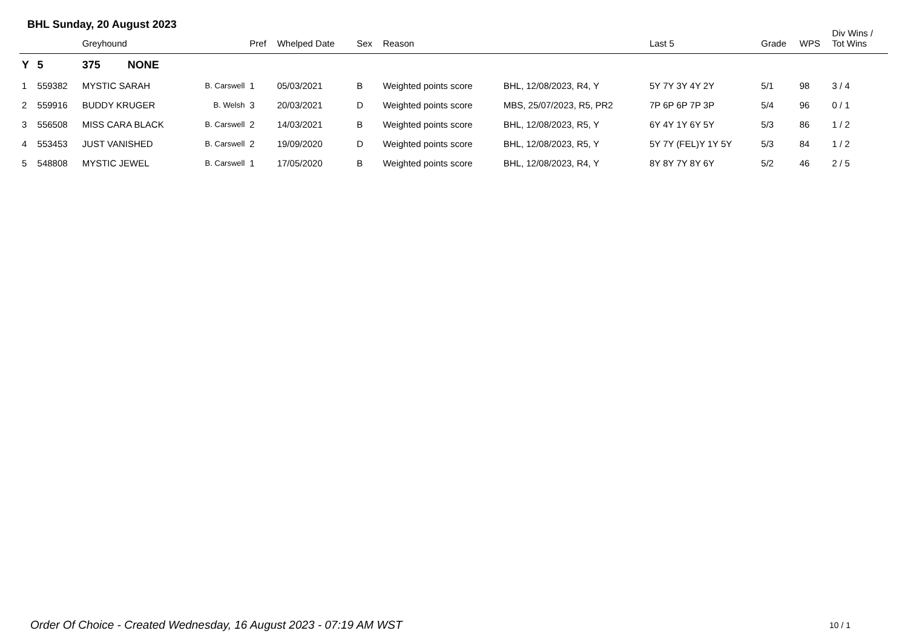BHL Sunday, 20 August 2023
| | | Greyhound | | Pref | Whelped Date | Sex | Reason | | Last 5 | Grade | WPS | Div Wins / Tot Wins |
| --- | --- | --- | --- | --- | --- | --- | --- | --- | --- | --- | --- | --- |
| Y | 5 | 375 NONE | | | | | | | | | | |
| 1 | 559382 | MYSTIC SARAH | B. Carswell | 1 | 05/03/2021 | B | Weighted points score | BHL, 12/08/2023, R4, Y | 5Y 7Y 3Y 4Y 2Y | 5/1 | 98 | 3 / 4 |
| 2 | 559916 | BUDDY KRUGER | B. Welsh | 3 | 20/03/2021 | D | Weighted points score | MBS, 25/07/2023, R5, PR2 | 7P 6P 6P 7P 3P | 5/4 | 96 | 0 / 1 |
| 3 | 556508 | MISS CARA BLACK | B. Carswell | 2 | 14/03/2021 | B | Weighted points score | BHL, 12/08/2023, R5, Y | 6Y 4Y 1Y 6Y 5Y | 5/3 | 86 | 1 / 2 |
| 4 | 553453 | JUST VANISHED | B. Carswell | 2 | 19/09/2020 | D | Weighted points score | BHL, 12/08/2023, R5, Y | 5Y 7Y (FEL)Y 1Y 5Y | 5/3 | 84 | 1 / 2 |
| 5 | 548808 | MYSTIC JEWEL | B. Carswell | 1 | 17/05/2020 | B | Weighted points score | BHL, 12/08/2023, R4, Y | 8Y 8Y 7Y 8Y 6Y | 5/2 | 46 | 2 / 5 |
Order Of Choice - Created Wednesday, 16 August 2023 - 07:19 AM WST
10 / 1